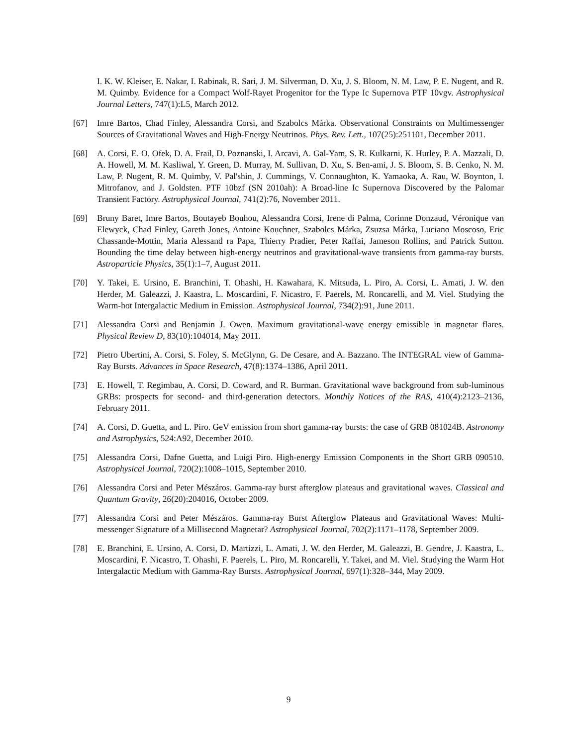I. K. W. Kleiser, E. Nakar, I. Rabinak, R. Sari, J. M. Silverman, D. Xu, J. S. Bloom, N. M. Law, P. E. Nugent, and R. M. Quimby. Evidence for a Compact Wolf-Rayet Progenitor for the Type Ic Supernova PTF 10vgv. Astrophysical Journal Letters, 747(1):L5, March 2012.
[67] Imre Bartos, Chad Finley, Alessandra Corsi, and Szabolcs Márka. Observational Constraints on Multimessenger Sources of Gravitational Waves and High-Energy Neutrinos. Phys. Rev. Lett., 107(25):251101, December 2011.
[68] A. Corsi, E. O. Ofek, D. A. Frail, D. Poznanski, I. Arcavi, A. Gal-Yam, S. R. Kulkarni, K. Hurley, P. A. Mazzali, D. A. Howell, M. M. Kasliwal, Y. Green, D. Murray, M. Sullivan, D. Xu, S. Ben-ami, J. S. Bloom, S. B. Cenko, N. M. Law, P. Nugent, R. M. Quimby, V. Pal'shin, J. Cummings, V. Connaughton, K. Yamaoka, A. Rau, W. Boynton, I. Mitrofanov, and J. Goldsten. PTF 10bzf (SN 2010ah): A Broad-line Ic Supernova Discovered by the Palomar Transient Factory. Astrophysical Journal, 741(2):76, November 2011.
[69] Bruny Baret, Imre Bartos, Boutayeb Bouhou, Alessandra Corsi, Irene di Palma, Corinne Donzaud, Véronique van Elewyck, Chad Finley, Gareth Jones, Antoine Kouchner, Szabolcs Márka, Zsuzsa Márka, Luciano Moscoso, Eric Chassande-Mottin, Maria Alessand ra Papa, Thierry Pradier, Peter Raffai, Jameson Rollins, and Patrick Sutton. Bounding the time delay between high-energy neutrinos and gravitational-wave transients from gamma-ray bursts. Astroparticle Physics, 35(1):1–7, August 2011.
[70] Y. Takei, E. Ursino, E. Branchini, T. Ohashi, H. Kawahara, K. Mitsuda, L. Piro, A. Corsi, L. Amati, J. W. den Herder, M. Galeazzi, J. Kaastra, L. Moscardini, F. Nicastro, F. Paerels, M. Roncarelli, and M. Viel. Studying the Warm-hot Intergalactic Medium in Emission. Astrophysical Journal, 734(2):91, June 2011.
[71] Alessandra Corsi and Benjamin J. Owen. Maximum gravitational-wave energy emissible in magnetar flares. Physical Review D, 83(10):104014, May 2011.
[72] Pietro Ubertini, A. Corsi, S. Foley, S. McGlynn, G. De Cesare, and A. Bazzano. The INTEGRAL view of Gamma-Ray Bursts. Advances in Space Research, 47(8):1374–1386, April 2011.
[73] E. Howell, T. Regimbau, A. Corsi, D. Coward, and R. Burman. Gravitational wave background from sub-luminous GRBs: prospects for second- and third-generation detectors. Monthly Notices of the RAS, 410(4):2123–2136, February 2011.
[74] A. Corsi, D. Guetta, and L. Piro. GeV emission from short gamma-ray bursts: the case of GRB 081024B. Astronomy and Astrophysics, 524:A92, December 2010.
[75] Alessandra Corsi, Dafne Guetta, and Luigi Piro. High-energy Emission Components in the Short GRB 090510. Astrophysical Journal, 720(2):1008–1015, September 2010.
[76] Alessandra Corsi and Peter Mészáros. Gamma-ray burst afterglow plateaus and gravitational waves. Classical and Quantum Gravity, 26(20):204016, October 2009.
[77] Alessandra Corsi and Peter Mészáros. Gamma-ray Burst Afterglow Plateaus and Gravitational Waves: Multi-messenger Signature of a Millisecond Magnetar? Astrophysical Journal, 702(2):1171–1178, September 2009.
[78] E. Branchini, E. Ursino, A. Corsi, D. Martizzi, L. Amati, J. W. den Herder, M. Galeazzi, B. Gendre, J. Kaastra, L. Moscardini, F. Nicastro, T. Ohashi, F. Paerels, L. Piro, M. Roncarelli, Y. Takei, and M. Viel. Studying the Warm Hot Intergalactic Medium with Gamma-Ray Bursts. Astrophysical Journal, 697(1):328–344, May 2009.
9